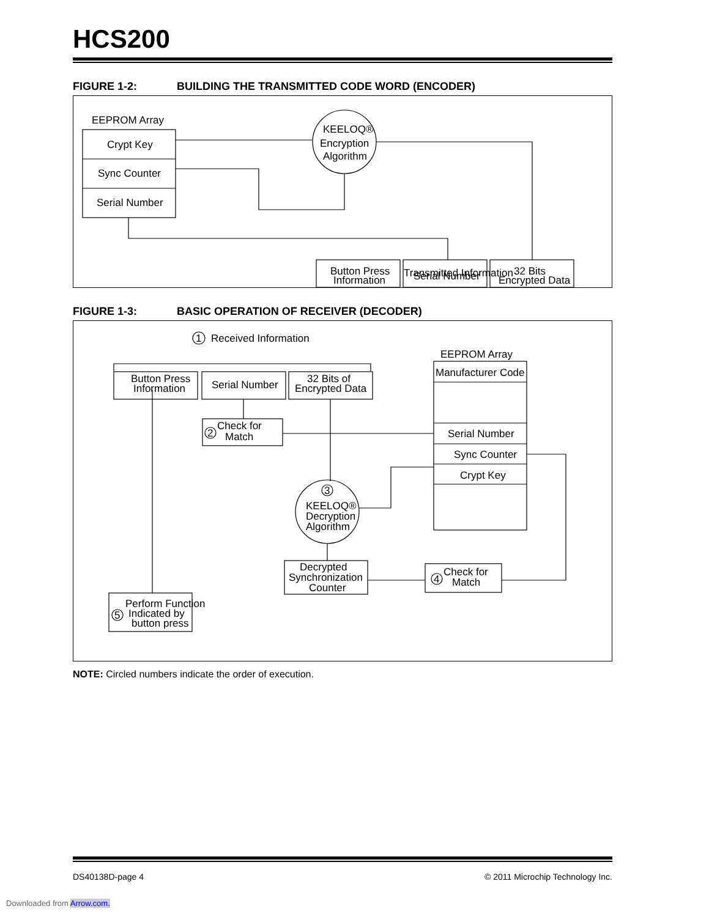HCS200
FIGURE 1-2: BUILDING THE TRANSMITTED CODE WORD (ENCODER)
EEPROM Array
Crypt Key
Sync Counter
Serial Number
KEELOQ®
Encryption
Algorithm
Button Press
Information
Serial Number
32 Bits
Encrypted Data
Transmitted Information
FIGURE 1-3: BASIC OPERATION OF RECEIVER (DECODER)
1
Received Information
EEPROM Array
Button Press
Information
Serial Number
32 Bits of
Encrypted Data
Manufacturer Code
Serial Number
Sync Counter
Crypt Key
2
Check for
Match
3
KEELOQ®
Decryption
Algorithm
Decrypted
Synchronization
Counter
4
Check for
Match
5
Perform Function
Indicated by
button press
NOTE: Circled numbers indicate the order of execution.
DS40138D-page 4 © 2011 Microchip Technology Inc.
Downloaded from Arrow.com.